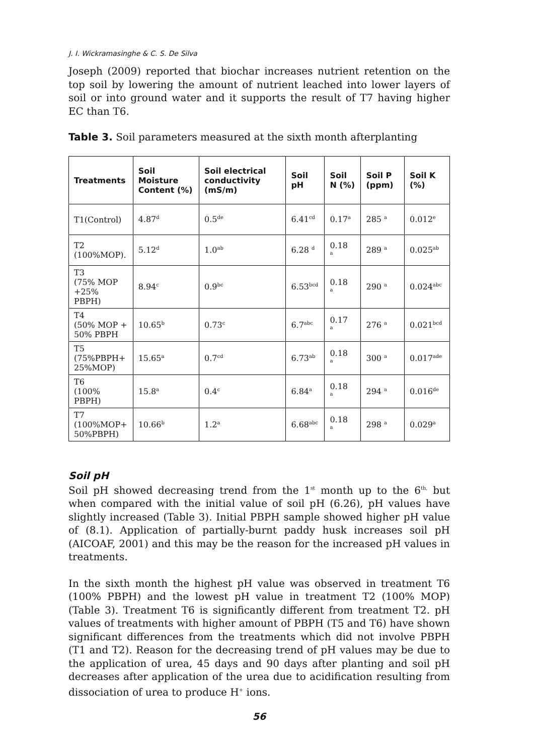J. I. Wickramasinghe & C. S. De Silva
Joseph (2009) reported that biochar increases nutrient retention on the top soil by lowering the amount of nutrient leached into lower layers of soil or into ground water and it supports the result of T7 having higher EC than T6.
Table 3. Soil parameters measured at the sixth month afterplanting
| Treatments | Soil Moisture Content (%) | Soil electrical conductivity (mS/m) | Soil pH | Soil N (%) | Soil P (ppm) | Soil K (%) |
| --- | --- | --- | --- | --- | --- | --- |
| T1(Control) | 4.87<sup>d</sup> | 0.5<sup>de</sup> | 6.41<sup>cd</sup> | 0.17<sup>a</sup> | 285 <sup>a</sup> | 0.012<sup>e</sup> |
| T2 (100%MOP). | 5.12<sup>d</sup> | 1.0<sup>ab</sup> | 6.28 <sup>d</sup> | 0.18 <sup>a</sup> | 289 <sup>a</sup> | 0.025<sup>ab</sup> |
| T3 (75% MOP +25% PBPH) | 8.94<sup>c</sup> | 0.9<sup>bc</sup> | 6.53<sup>bcd</sup> | 0.18 <sup>a</sup> | 290 <sup>a</sup> | 0.024<sup>abc</sup> |
| T4 (50% MOP + 50% PBPH | 10.65<sup>b</sup> | 0.73<sup>c</sup> | 6.7<sup>abc</sup> | 0.17 <sup>a</sup> | 276 <sup>a</sup> | 0.021<sup>bcd</sup> |
| T5 (75%PBPH+ 25%MOP) | 15.65<sup>a</sup> | 0.7<sup>cd</sup> | 6.73<sup>ab</sup> | 0.18 <sup>a</sup> | 300 <sup>a</sup> | 0.017<sup>ade</sup> |
| T6 (100% PBPH) | 15.8<sup>a</sup> | 0.4<sup>c</sup> | 6.84<sup>a</sup> | 0.18 <sup>a</sup> | 294 <sup>a</sup> | 0.016<sup>de</sup> |
| T7 (100%MOP+ 50%PBPH) | 10.66<sup>b</sup> | 1.2<sup>a</sup> | 6.68<sup>abc</sup> | 0.18 <sup>a</sup> | 298 <sup>a</sup> | 0.029<sup>a</sup> |
Soil pH
Soil pH showed decreasing trend from the 1<sup>st</sup> month up to the 6<sup>th,</sup> but when compared with the initial value of soil pH (6.26), pH values have slightly increased (Table 3). Initial PBPH sample showed higher pH value of (8.1). Application of partially-burnt paddy husk increases soil pH (AICOAF, 2001) and this may be the reason for the increased pH values in treatments.
In the sixth month the highest pH value was observed in treatment T6 (100% PBPH) and the lowest pH value in treatment T2 (100% MOP) (Table 3). Treatment T6 is significantly different from treatment T2. pH values of treatments with higher amount of PBPH (T5 and T6) have shown significant differences from the treatments which did not involve PBPH (T1 and T2). Reason for the decreasing trend of pH values may be due to the application of urea, 45 days and 90 days after planting and soil pH decreases after application of the urea due to acidification resulting from dissociation of urea to produce H<sup>+</sup> ions.
56